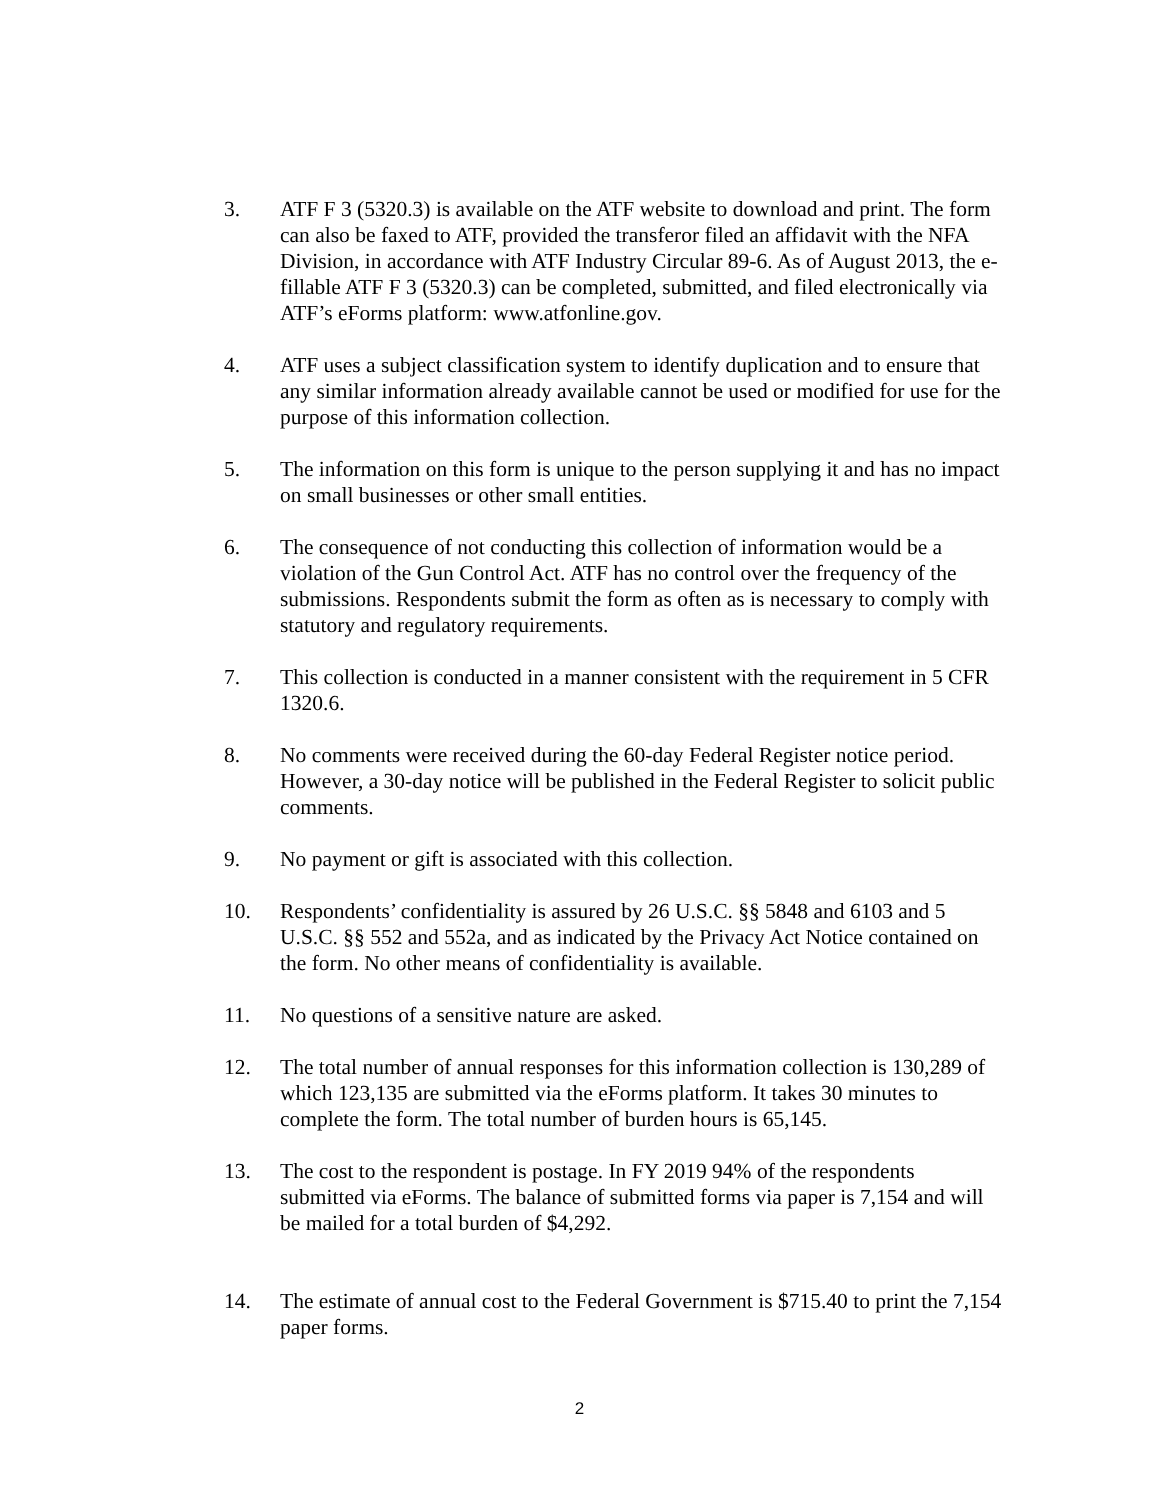3. ATF F 3 (5320.3) is available on the ATF website to download and print. The form can also be faxed to ATF, provided the transferor filed an affidavit with the NFA Division, in accordance with ATF Industry Circular 89-6. As of August 2013, the e-fillable ATF F 3 (5320.3) can be completed, submitted, and filed electronically via ATF’s eForms platform: www.atfonline.gov.
4. ATF uses a subject classification system to identify duplication and to ensure that any similar information already available cannot be used or modified for use for the purpose of this information collection.
5. The information on this form is unique to the person supplying it and has no impact on small businesses or other small entities.
6. The consequence of not conducting this collection of information would be a violation of the Gun Control Act. ATF has no control over the frequency of the submissions. Respondents submit the form as often as is necessary to comply with statutory and regulatory requirements.
7. This collection is conducted in a manner consistent with the requirement in 5 CFR 1320.6.
8. No comments were received during the 60-day Federal Register notice period. However, a 30-day notice will be published in the Federal Register to solicit public comments.
9. No payment or gift is associated with this collection.
10. Respondents’ confidentiality is assured by 26 U.S.C. §§ 5848 and 6103 and 5 U.S.C. §§ 552 and 552a, and as indicated by the Privacy Act Notice contained on the form. No other means of confidentiality is available.
11. No questions of a sensitive nature are asked.
12. The total number of annual responses for this information collection is 130,289 of which 123,135 are submitted via the eForms platform. It takes 30 minutes to complete the form. The total number of burden hours is 65,145.
13. The cost to the respondent is postage. In FY 2019 94% of the respondents submitted via eForms. The balance of submitted forms via paper is 7,154 and will be mailed for a total burden of $4,292.
14. The estimate of annual cost to the Federal Government is $715.40 to print the 7,154 paper forms.
2